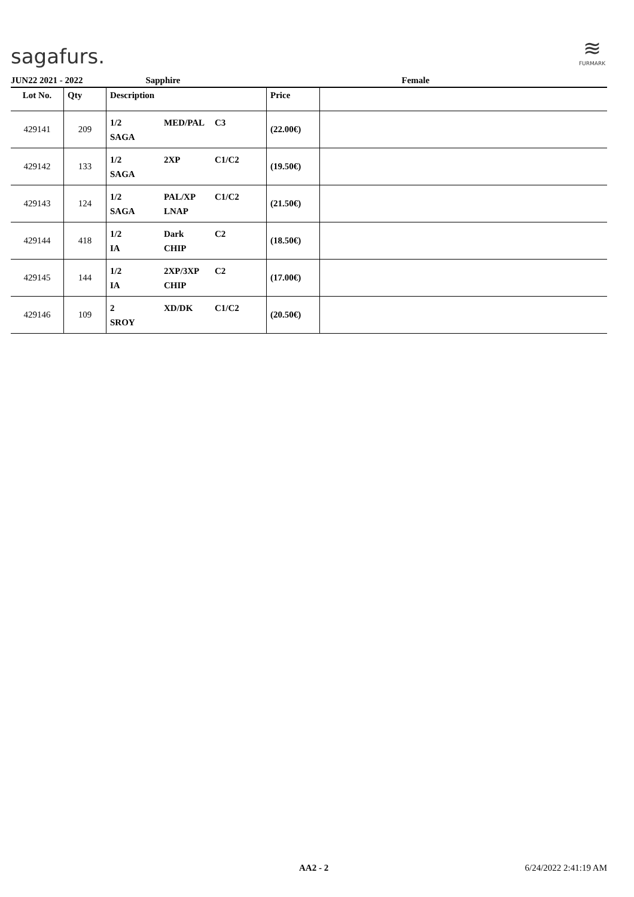sagafurs.
≋
FURMARK
JUN22 2021 - 2022 Sapphire Female
| Lot No. | Qty | Description | Price | |
| --- | --- | --- | --- | --- |
| 429141 | 209 | 1/2 MED/PAL C3 SAGA | (22.00€) | |
| 429142 | 133 | 1/2 2XP C1/C2 SAGA | (19.50€) | |
| 429143 | 124 | 1/2 PAL/XP C1/C2 SAGA LNAP | (21.50€) | |
| 429144 | 418 | 1/2 Dark C2 IA CHIP | (18.50€) | |
| 429145 | 144 | 1/2 2XP/3XP C2 IA CHIP | (17.00€) | |
| 429146 | 109 | 2 XD/DK C1/C2 SROY | (20.50€) | |
AA2 - 2 6/24/2022 2:41:19 AM